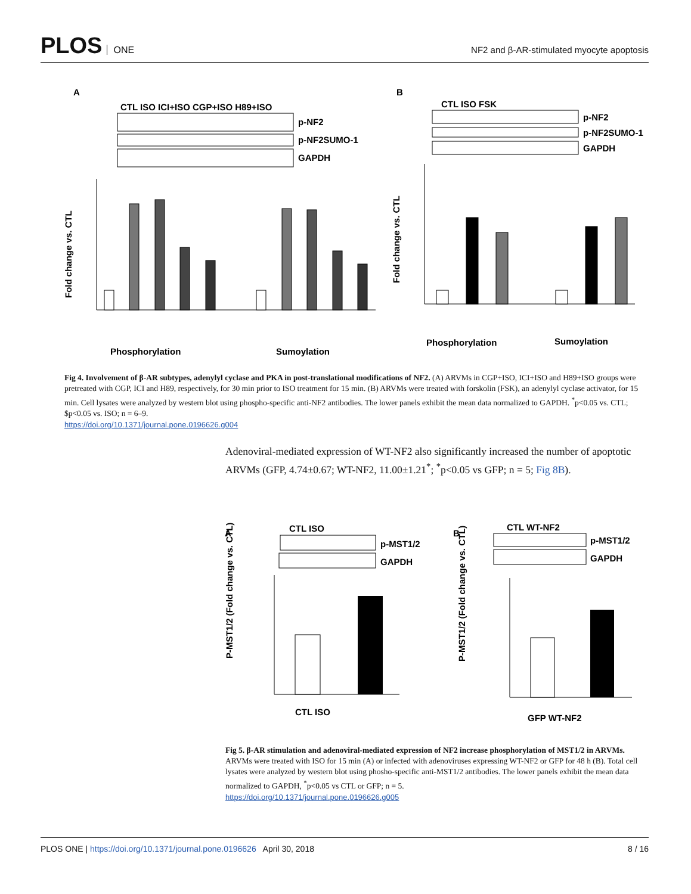PLOS ONE
NF2 and β-AR-stimulated myocyte apoptosis
A
B
CTL ISO ICI+ISO CGP+ISO H89+ISO
p-NF2
p-NF2SUMO-1
GAPDH
Fold change vs. CTL
Phosphorylation
Sumoylation
CTL ISO FSK
p-NF2
p-NF2SUMO-1
GAPDH
Fold change vs. CTL
Phosphorylation
Sumoylation
Fig 4. Involvement of β-AR subtypes, adenylyl cyclase and PKA in post-translational modifications of NF2. (A) ARVMs in CGP+ISO, ICI+ISO and H89+ISO groups were pretreated with CGP, ICI and H89, respectively, for 30 min prior to ISO treatment for 15 min. (B) ARVMs were treated with forskolin (FSK), an adenylyl cyclase activator, for 15 min. Cell lysates were analyzed by western blot using phospho-specific anti-NF2 antibodies. The lower panels exhibit the mean data normalized to GAPDH. <sup>*</sup>p<0.05 vs. CTL; $p<0.05 vs. ISO; n = 6–9.
https://doi.org/10.1371/journal.pone.0196626.g004
Adenoviral-mediated expression of WT-NF2 also significantly increased the number of apoptotic ARVMs (GFP, 4.74±0.67; WT-NF2, 11.00±1.21<sup>*</sup>; <sup>*</sup>p<0.05 vs GFP; n = 5; Fig 8B).
A
B
CTL ISO
p-MST1/2
GAPDH
P-MST1/2 (Fold change vs. CTL)
CTL ISO
CTL WT-NF2
p-MST1/2
GAPDH
P-MST1/2 (Fold change vs. CTL)
GFP WT-NF2
Fig 5. β-AR stimulation and adenoviral-mediated expression of NF2 increase phosphorylation of MST1/2 in ARVMs. ARVMs were treated with ISO for 15 min (A) or infected with adenoviruses expressing WT-NF2 or GFP for 48 h (B). Total cell lysates were analyzed by western blot using phosho-specific anti-MST1/2 antibodies. The lower panels exhibit the mean data normalized to GAPDH, <sup>*</sup>p<0.05 vs CTL or GFP; n = 5.
https://doi.org/10.1371/journal.pone.0196626.g005
PLOS ONE | https://doi.org/10.1371/journal.pone.0196626 April 30, 2018
8 / 16